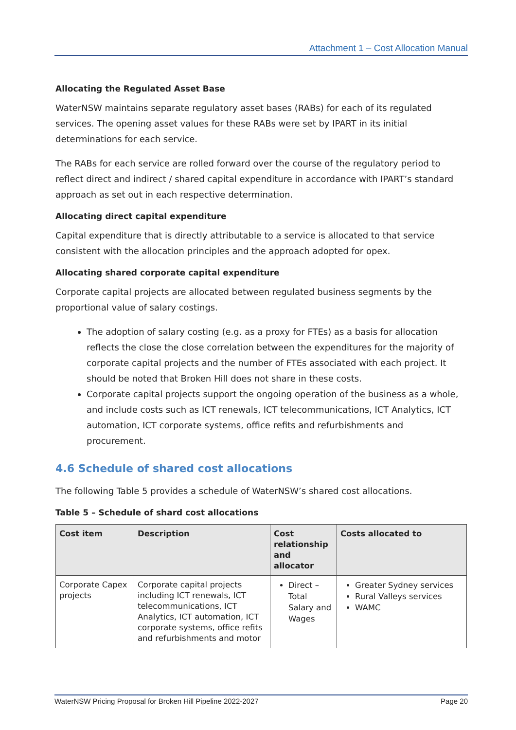Attachment 1 – Cost Allocation Manual
Allocating the Regulated Asset Base
WaterNSW maintains separate regulatory asset bases (RABs) for each of its regulated services. The opening asset values for these RABs were set by IPART in its initial determinations for each service.
The RABs for each service are rolled forward over the course of the regulatory period to reflect direct and indirect / shared capital expenditure in accordance with IPART’s standard approach as set out in each respective determination.
Allocating direct capital expenditure
Capital expenditure that is directly attributable to a service is allocated to that service consistent with the allocation principles and the approach adopted for opex.
Allocating shared corporate capital expenditure
Corporate capital projects are allocated between regulated business segments by the proportional value of salary costings.
The adoption of salary costing (e.g. as a proxy for FTEs) as a basis for allocation reflects the close the close correlation between the expenditures for the majority of corporate capital projects and the number of FTEs associated with each project. It should be noted that Broken Hill does not share in these costs.
Corporate capital projects support the ongoing operation of the business as a whole, and include costs such as ICT renewals, ICT telecommunications, ICT Analytics, ICT automation, ICT corporate systems, office refits and refurbishments and procurement.
4.6 Schedule of shared cost allocations
The following Table 5 provides a schedule of WaterNSW’s shared cost allocations.
Table 5 – Schedule of shard cost allocations
| Cost item | Description | Cost relationship and allocator | Costs allocated to |
| --- | --- | --- | --- |
| Corporate Capex projects | Corporate capital projects including ICT renewals, ICT telecommunications, ICT Analytics, ICT automation, ICT corporate systems, office refits and refurbishments and motor | Direct – Total Salary and Wages | Greater Sydney services Rural Valleys services WAMC |
WaterNSW Pricing Proposal for Broken Hill Pipeline 2022-2027 Page 20